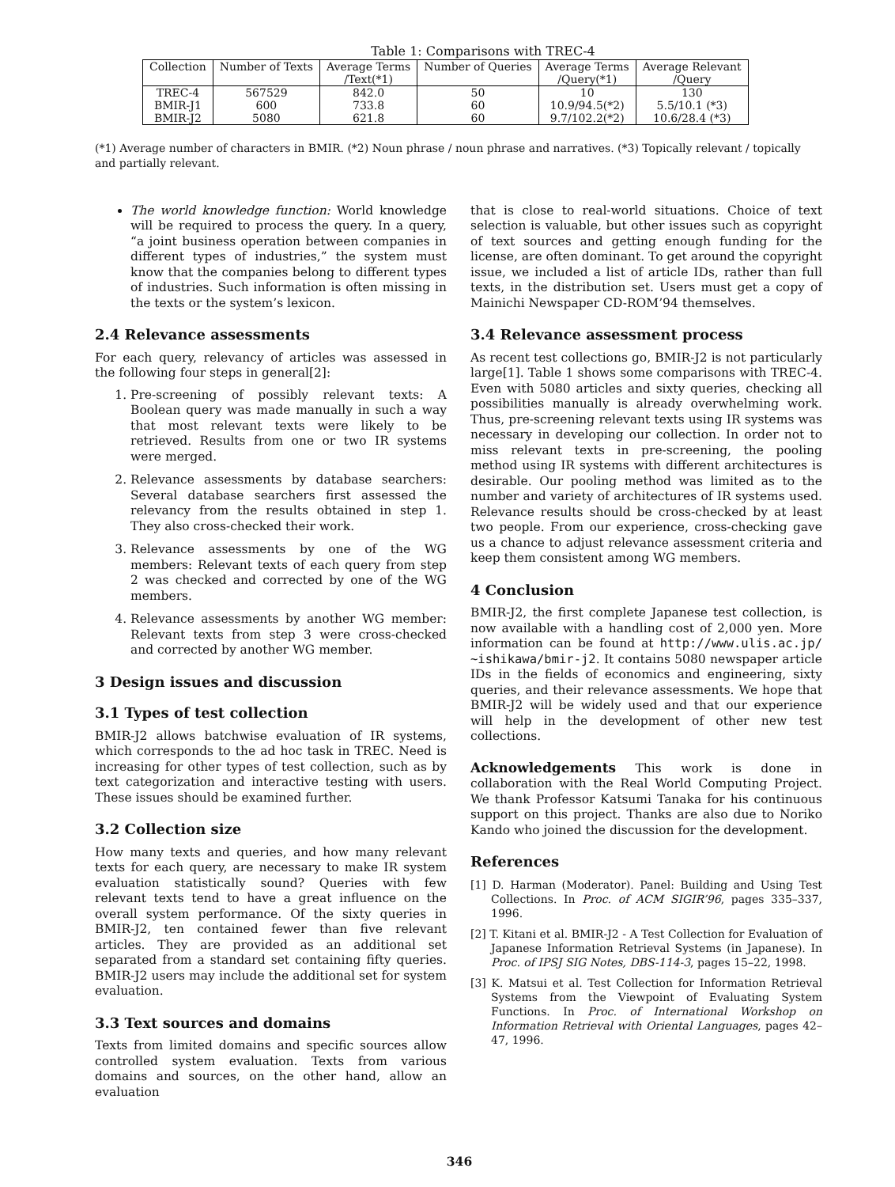Table 1: Comparisons with TREC-4
| Collection | Number of Texts | Average Terms /Text(*1) | Number of Queries | Average Terms /Query(*1) | Average Relevant /Query |
| --- | --- | --- | --- | --- | --- |
| TREC-4 | 567529 | 842.0 | 50 | 10 | 130 |
| BMIR-J1 | 600 | 733.8 | 60 | 10.9/94.5(*2) | 5.5/10.1 (*3) |
| BMIR-J2 | 5080 | 621.8 | 60 | 9.7/102.2(*2) | 10.6/28.4 (*3) |
(*1) Average number of characters in BMIR. (*2) Noun phrase / noun phrase and narratives. (*3) Topically relevant / topically and partially relevant.
The world knowledge function: World knowledge will be required to process the query. In a query, “a joint business operation between companies in different types of industries,” the system must know that the companies belong to different types of industries. Such information is often missing in the texts or the system’s lexicon.
2.4 Relevance assessments
For each query, relevancy of articles was assessed in the following four steps in general[2]:
1. Pre-screening of possibly relevant texts: A Boolean query was made manually in such a way that most relevant texts were likely to be retrieved. Results from one or two IR systems were merged.
2. Relevance assessments by database searchers: Several database searchers first assessed the relevancy from the results obtained in step 1. They also cross-checked their work.
3. Relevance assessments by one of the WG members: Relevant texts of each query from step 2 was checked and corrected by one of the WG members.
4. Relevance assessments by another WG member: Relevant texts from step 3 were cross-checked and corrected by another WG member.
3 Design issues and discussion
3.1 Types of test collection
BMIR-J2 allows batchwise evaluation of IR systems, which corresponds to the ad hoc task in TREC. Need is increasing for other types of test collection, such as by text categorization and interactive testing with users. These issues should be examined further.
3.2 Collection size
How many texts and queries, and how many relevant texts for each query, are necessary to make IR system evaluation statistically sound? Queries with few relevant texts tend to have a great influence on the overall system performance. Of the sixty queries in BMIR-J2, ten contained fewer than five relevant articles. They are provided as an additional set separated from a standard set containing fifty queries. BMIR-J2 users may include the additional set for system evaluation.
3.3 Text sources and domains
Texts from limited domains and specific sources allow controlled system evaluation. Texts from various domains and sources, on the other hand, allow an evaluation
that is close to real-world situations. Choice of text selection is valuable, but other issues such as copyright of text sources and getting enough funding for the license, are often dominant. To get around the copyright issue, we included a list of article IDs, rather than full texts, in the distribution set. Users must get a copy of Mainichi Newspaper CD-ROM’94 themselves.
3.4 Relevance assessment process
As recent test collections go, BMIR-J2 is not particularly large[1]. Table 1 shows some comparisons with TREC-4. Even with 5080 articles and sixty queries, checking all possibilities manually is already overwhelming work. Thus, pre-screening relevant texts using IR systems was necessary in developing our collection. In order not to miss relevant texts in pre-screening, the pooling method using IR systems with different architectures is desirable. Our pooling method was limited as to the number and variety of architectures of IR systems used. Relevance results should be cross-checked by at least two people. From our experience, cross-checking gave us a chance to adjust relevance assessment criteria and keep them consistent among WG members.
4 Conclusion
BMIR-J2, the first complete Japanese test collection, is now available with a handling cost of 2,000 yen. More information can be found at http://www.ulis.ac.jp/ ~ishikawa/bmir-j2. It contains 5080 newspaper article IDs in the fields of economics and engineering, sixty queries, and their relevance assessments. We hope that BMIR-J2 will be widely used and that our experience will help in the development of other new test collections.
Acknowledgements This work is done in collaboration with the Real World Computing Project. We thank Professor Katsumi Tanaka for his continuous support on this project. Thanks are also due to Noriko Kando who joined the discussion for the development.
References
[1] D. Harman (Moderator). Panel: Building and Using Test Collections. In Proc. of ACM SIGIR’96, pages 335–337, 1996.
[2] T. Kitani et al. BMIR-J2 - A Test Collection for Evaluation of Japanese Information Retrieval Systems (in Japanese). In Proc. of IPSJ SIG Notes, DBS-114-3, pages 15–22, 1998.
[3] K. Matsui et al. Test Collection for Information Retrieval Systems from the Viewpoint of Evaluating System Functions. In Proc. of International Workshop on Information Retrieval with Oriental Languages, pages 42–47, 1996.
346